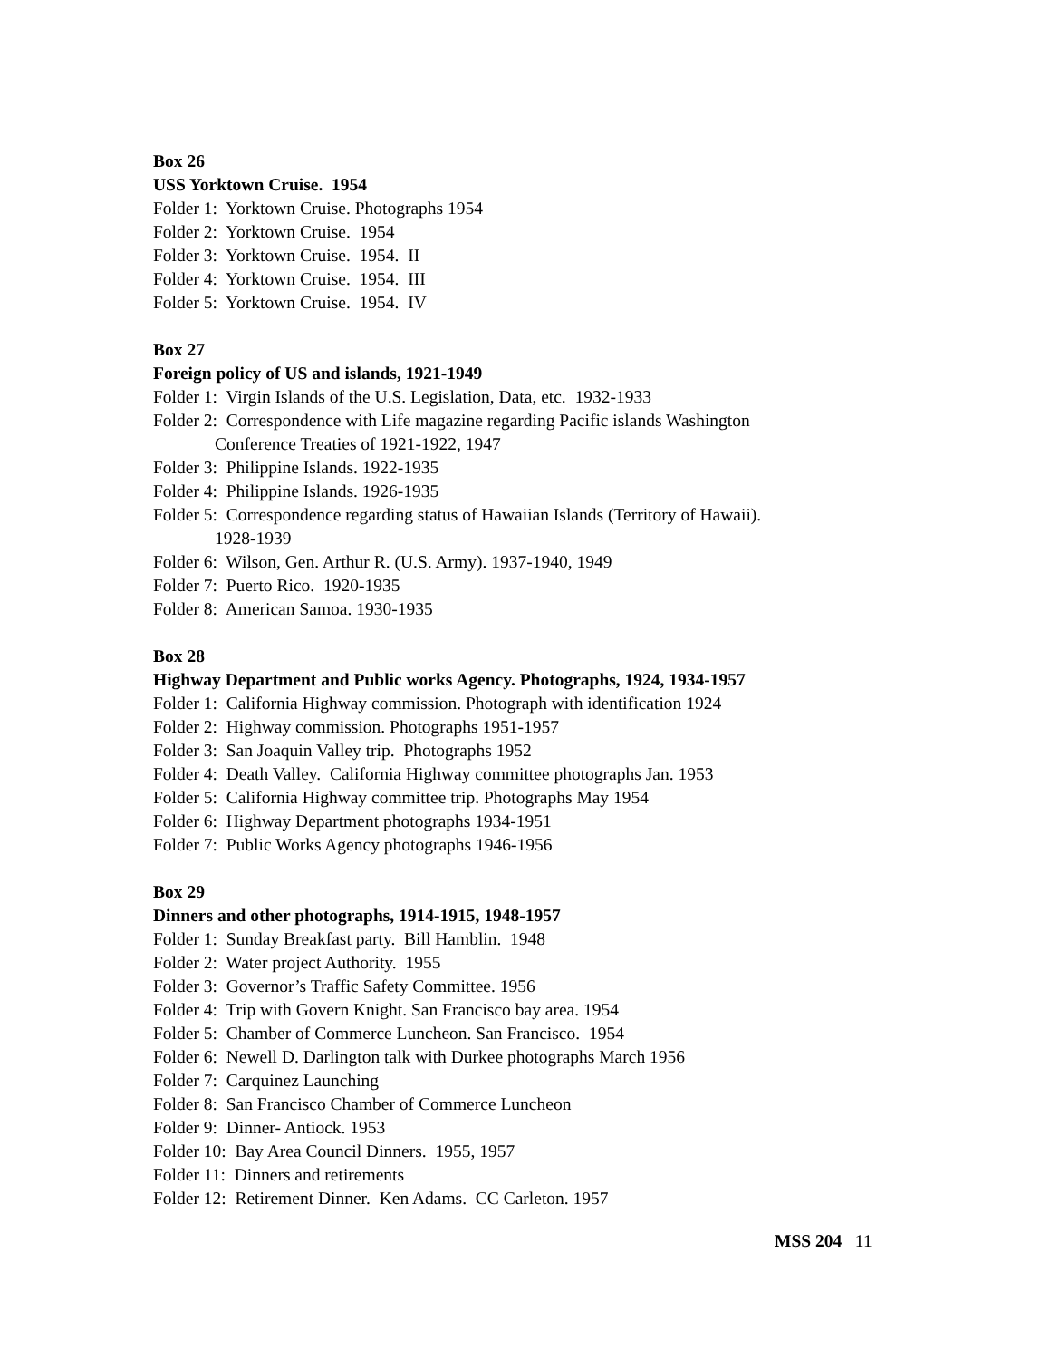Box 26
USS Yorktown Cruise. 1954
Folder 1: Yorktown Cruise. Photographs 1954
Folder 2: Yorktown Cruise. 1954
Folder 3: Yorktown Cruise. 1954. II
Folder 4: Yorktown Cruise. 1954. III
Folder 5: Yorktown Cruise. 1954. IV
Box 27
Foreign policy of US and islands, 1921-1949
Folder 1: Virgin Islands of the U.S. Legislation, Data, etc. 1932-1933
Folder 2: Correspondence with Life magazine regarding Pacific islands Washington
Conference Treaties of 1921-1922, 1947
Folder 3: Philippine Islands. 1922-1935
Folder 4: Philippine Islands. 1926-1935
Folder 5: Correspondence regarding status of Hawaiian Islands (Territory of Hawaii).
1928-1939
Folder 6: Wilson, Gen. Arthur R. (U.S. Army). 1937-1940, 1949
Folder 7: Puerto Rico. 1920-1935
Folder 8: American Samoa. 1930-1935
Box 28
Highway Department and Public works Agency. Photographs, 1924, 1934-1957
Folder 1: California Highway commission. Photograph with identification 1924
Folder 2: Highway commission. Photographs 1951-1957
Folder 3: San Joaquin Valley trip. Photographs 1952
Folder 4: Death Valley. California Highway committee photographs Jan. 1953
Folder 5: California Highway committee trip. Photographs May 1954
Folder 6: Highway Department photographs 1934-1951
Folder 7: Public Works Agency photographs 1946-1956
Box 29
Dinners and other photographs, 1914-1915, 1948-1957
Folder 1: Sunday Breakfast party. Bill Hamblin. 1948
Folder 2: Water project Authority. 1955
Folder 3: Governor’s Traffic Safety Committee. 1956
Folder 4: Trip with Govern Knight. San Francisco bay area. 1954
Folder 5: Chamber of Commerce Luncheon. San Francisco. 1954
Folder 6: Newell D. Darlington talk with Durkee photographs March 1956
Folder 7: Carquinez Launching
Folder 8: San Francisco Chamber of Commerce Luncheon
Folder 9: Dinner- Antiock. 1953
Folder 10: Bay Area Council Dinners. 1955, 1957
Folder 11: Dinners and retirements
Folder 12: Retirement Dinner. Ken Adams. CC Carleton. 1957
MSS 204 11